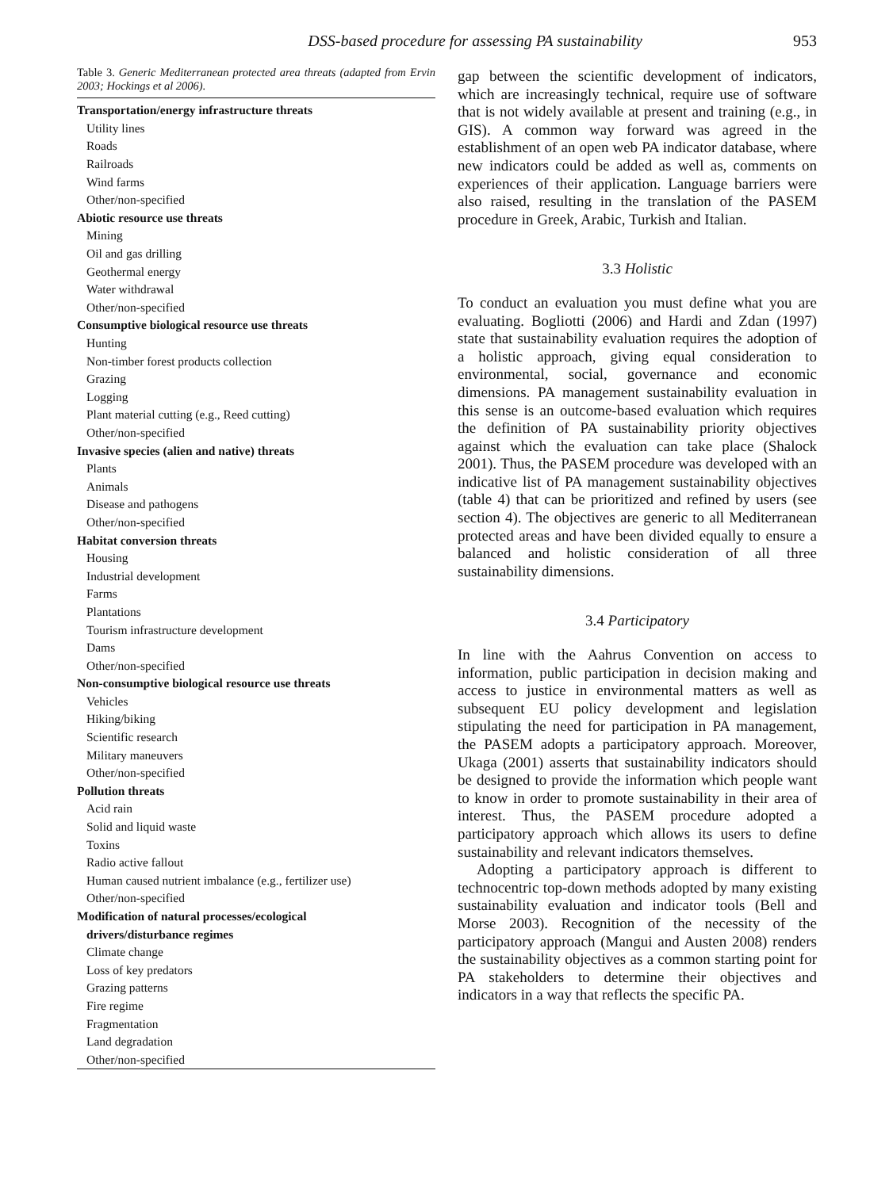DSS-based procedure for assessing PA sustainability 953
Table 3. Generic Mediterranean protected area threats (adapted from Ervin 2003; Hockings et al 2006).
| Transportation/energy infrastructure threats |
| Utility lines |
| Roads |
| Railroads |
| Wind farms |
| Other/non-specified |
| Abiotic resource use threats |
| Mining |
| Oil and gas drilling |
| Geothermal energy |
| Water withdrawal |
| Other/non-specified |
| Consumptive biological resource use threats |
| Hunting |
| Non-timber forest products collection |
| Grazing |
| Logging |
| Plant material cutting (e.g., Reed cutting) |
| Other/non-specified |
| Invasive species (alien and native) threats |
| Plants |
| Animals |
| Disease and pathogens |
| Other/non-specified |
| Habitat conversion threats |
| Housing |
| Industrial development |
| Farms |
| Plantations |
| Tourism infrastructure development |
| Dams |
| Other/non-specified |
| Non-consumptive biological resource use threats |
| Vehicles |
| Hiking/biking |
| Scientific research |
| Military maneuvers |
| Other/non-specified |
| Pollution threats |
| Acid rain |
| Solid and liquid waste |
| Toxins |
| Radio active fallout |
| Human caused nutrient imbalance (e.g., fertilizer use) |
| Other/non-specified |
| Modification of natural processes/ecological |
| drivers/disturbance regimes |
| Climate change |
| Loss of key predators |
| Grazing patterns |
| Fire regime |
| Fragmentation |
| Land degradation |
| Other/non-specified |
gap between the scientific development of indicators, which are increasingly technical, require use of software that is not widely available at present and training (e.g., in GIS). A common way forward was agreed in the establishment of an open web PA indicator database, where new indicators could be added as well as, comments on experiences of their application. Language barriers were also raised, resulting in the translation of the PASEM procedure in Greek, Arabic, Turkish and Italian.
3.3 Holistic
To conduct an evaluation you must define what you are evaluating. Bogliotti (2006) and Hardi and Zdan (1997) state that sustainability evaluation requires the adoption of a holistic approach, giving equal consideration to environmental, social, governance and economic dimensions. PA management sustainability evaluation in this sense is an outcome-based evaluation which requires the definition of PA sustainability priority objectives against which the evaluation can take place (Shalock 2001). Thus, the PASEM procedure was developed with an indicative list of PA management sustainability objectives (table 4) that can be prioritized and refined by users (see section 4). The objectives are generic to all Mediterranean protected areas and have been divided equally to ensure a balanced and holistic consideration of all three sustainability dimensions.
3.4 Participatory
In line with the Aahrus Convention on access to information, public participation in decision making and access to justice in environmental matters as well as subsequent EU policy development and legislation stipulating the need for participation in PA management, the PASEM adopts a participatory approach. Moreover, Ukaga (2001) asserts that sustainability indicators should be designed to provide the information which people want to know in order to promote sustainability in their area of interest. Thus, the PASEM procedure adopted a participatory approach which allows its users to define sustainability and relevant indicators themselves.
Adopting a participatory approach is different to technocentric top-down methods adopted by many existing sustainability evaluation and indicator tools (Bell and Morse 2003). Recognition of the necessity of the participatory approach (Mangui and Austen 2008) renders the sustainability objectives as a common starting point for PA stakeholders to determine their objectives and indicators in a way that reflects the specific PA.